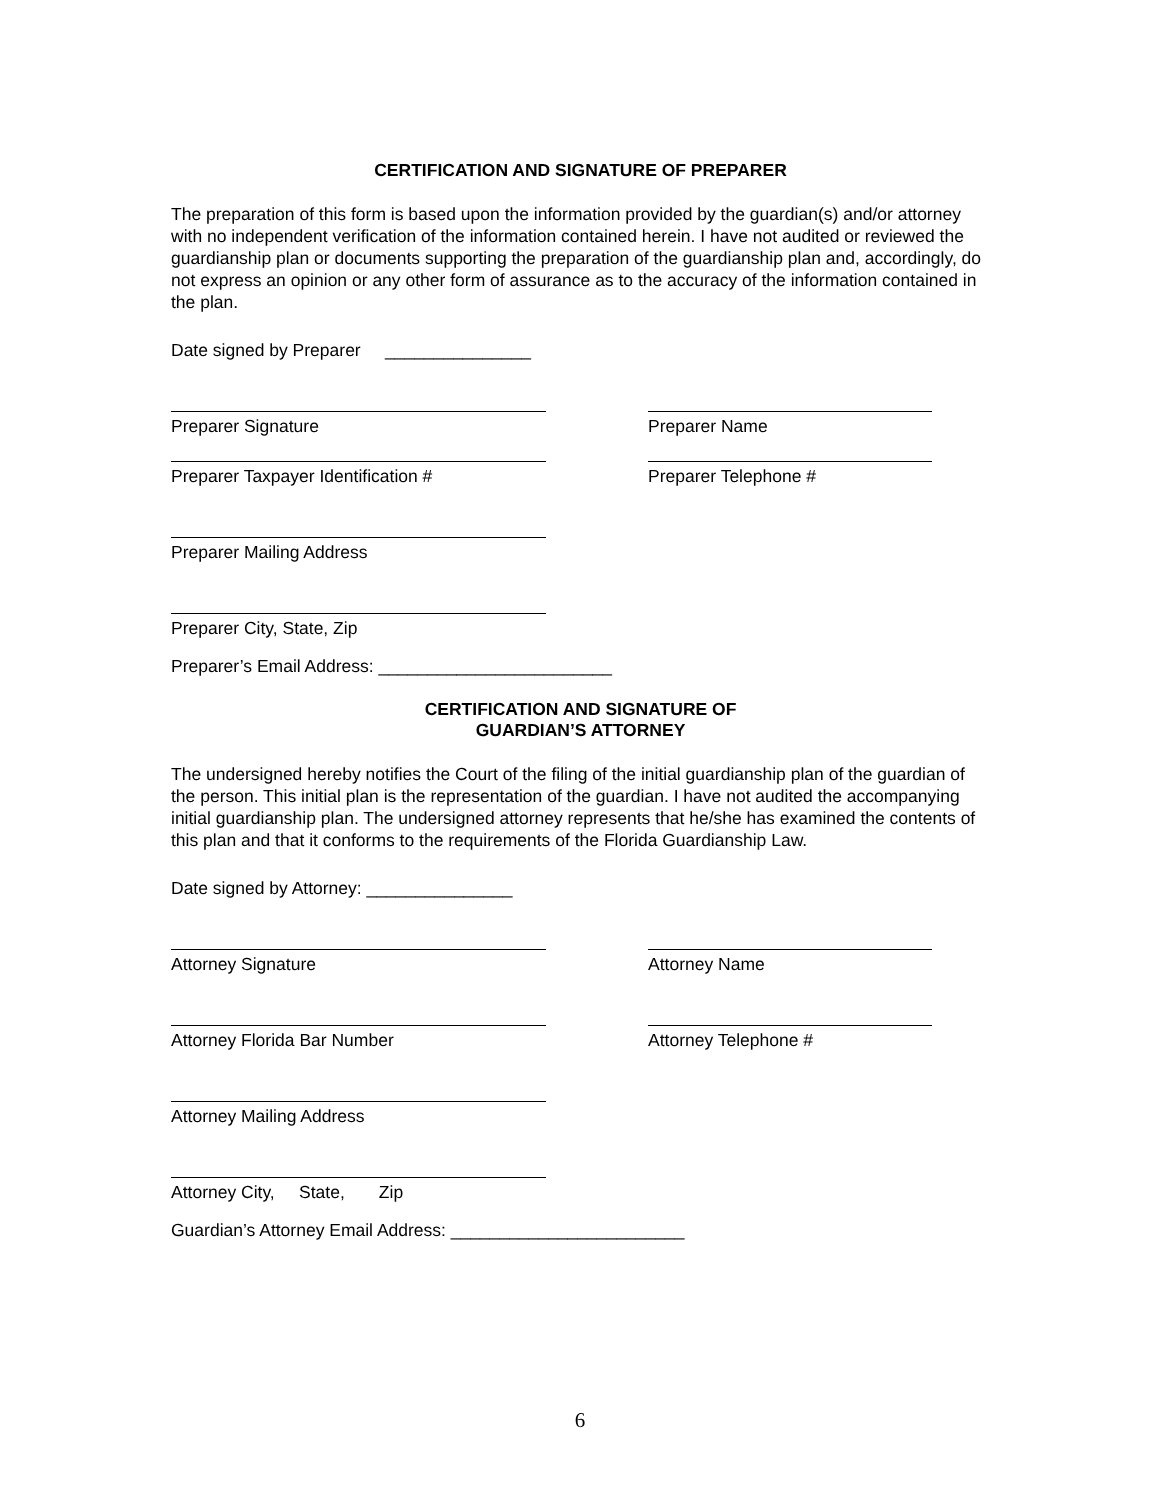CERTIFICATION AND SIGNATURE OF PREPARER
The preparation of this form is based upon the information provided by the guardian(s) and/or attorney with no independent verification of the information contained herein. I have not audited or reviewed the guardianship plan or documents supporting the preparation of the guardianship plan and, accordingly, do not express an opinion or any other form of assurance as to the accuracy of the information contained in the plan.
Date signed by Preparer _______________
Preparer Signature Preparer Name
Preparer Taxpayer Identification # Preparer Telephone #
Preparer Mailing Address
Preparer City, State, Zip
Preparer’s Email Address: ________________________
CERTIFICATION AND SIGNATURE OF
GUARDIAN’S ATTORNEY
The undersigned hereby notifies the Court of the filing of the initial guardianship plan of the guardian of the person. This initial plan is the representation of the guardian. I have not audited the accompanying initial guardianship plan. The undersigned attorney represents that he/she has examined the contents of this plan and that it conforms to the requirements of the Florida Guardianship Law.
Date signed by Attorney: _______________
Attorney Signature Attorney Name
Attorney Florida Bar Number Attorney Telephone #
Attorney Mailing Address
Attorney City, State, Zip
Guardian’s Attorney Email Address: ________________________
6